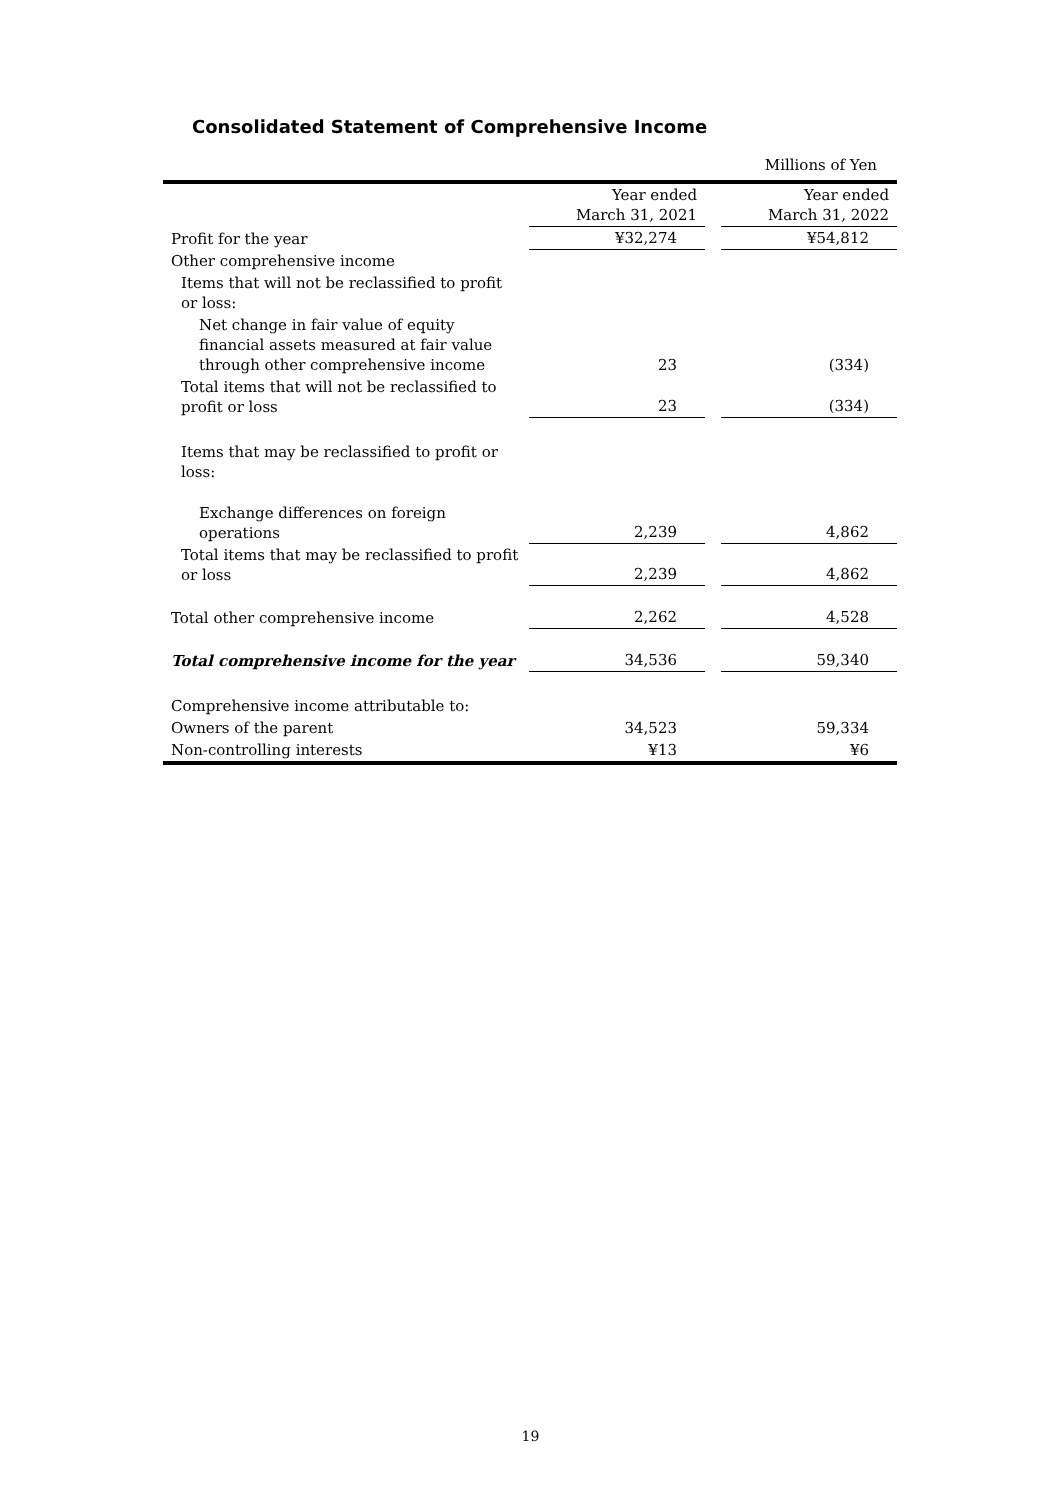Consolidated Statement of Comprehensive Income
Millions of Yen
| | Year ended March 31, 2021 | | Year ended March 31, 2022 |
| Profit for the year | ¥32,274 | | ¥54,812 |
| Other comprehensive income | | | |
| Items that will not be reclassified to profit or loss: | | | |
| Net change in fair value of equity financial assets measured at fair value through other comprehensive income | 23 | | (334) |
| Total items that will not be reclassified to profit or loss | 23 | | (334) |
| Items that may be reclassified to profit or loss: | | | |
| Exchange differences on foreign operations | 2,239 | | 4,862 |
| Total items that may be reclassified to profit or loss | 2,239 | | 4,862 |
| Total other comprehensive income | 2,262 | | 4,528 |
| Total comprehensive income for the year | 34,536 | | 59,340 |
| Comprehensive income attributable to: | | | |
| Owners of the parent | 34,523 | | 59,334 |
| Non-controlling interests | ¥13 | | ¥6 |
19